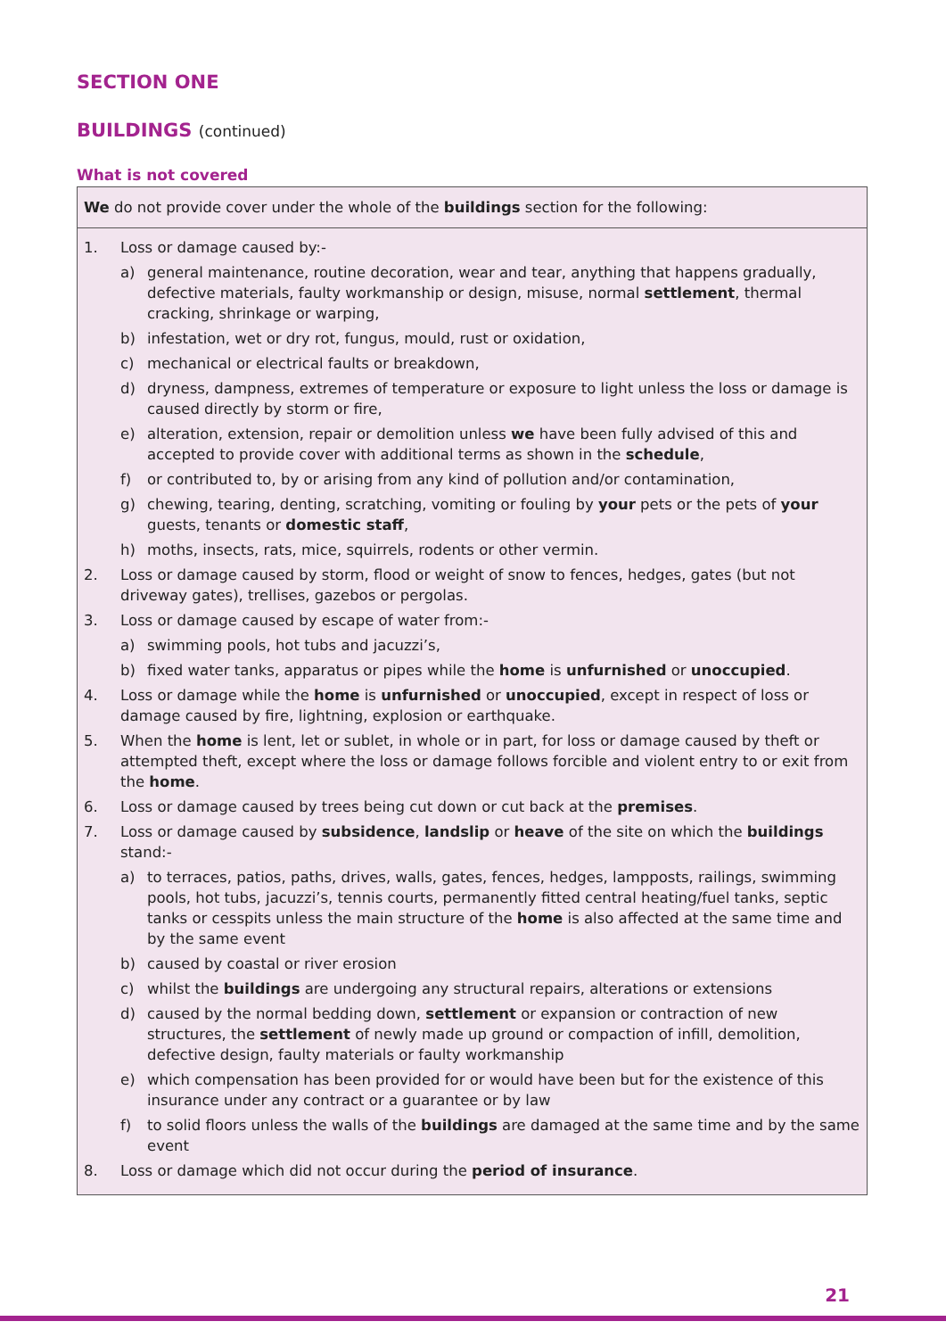SECTION ONE
BUILDINGS (continued)
What is not covered
We do not provide cover under the whole of the buildings section for the following:
1. Loss or damage caused by:-
a) general maintenance, routine decoration, wear and tear, anything that happens gradually, defective materials, faulty workmanship or design, misuse, normal settlement, thermal cracking, shrinkage or warping,
b) infestation, wet or dry rot, fungus, mould, rust or oxidation,
c) mechanical or electrical faults or breakdown,
d) dryness, dampness, extremes of temperature or exposure to light unless the loss or damage is caused directly by storm or fire,
e) alteration, extension, repair or demolition unless we have been fully advised of this and accepted to provide cover with additional terms as shown in the schedule,
f) or contributed to, by or arising from any kind of pollution and/or contamination,
g) chewing, tearing, denting, scratching, vomiting or fouling by your pets or the pets of your guests, tenants or domestic staff,
h) moths, insects, rats, mice, squirrels, rodents or other vermin.
2. Loss or damage caused by storm, flood or weight of snow to fences, hedges, gates (but not driveway gates), trellises, gazebos or pergolas.
3. Loss or damage caused by escape of water from:-
a) swimming pools, hot tubs and jacuzzi’s,
b) fixed water tanks, apparatus or pipes while the home is unfurnished or unoccupied.
4. Loss or damage while the home is unfurnished or unoccupied, except in respect of loss or damage caused by fire, lightning, explosion or earthquake.
5. When the home is lent, let or sublet, in whole or in part, for loss or damage caused by theft or attempted theft, except where the loss or damage follows forcible and violent entry to or exit from the home.
6. Loss or damage caused by trees being cut down or cut back at the premises.
7. Loss or damage caused by subsidence, landslip or heave of the site on which the buildings stand:-
a) to terraces, patios, paths, drives, walls, gates, fences, hedges, lampposts, railings, swimming pools, hot tubs, jacuzzi’s, tennis courts, permanently fitted central heating/fuel tanks, septic tanks or cesspits unless the main structure of the home is also affected at the same time and by the same event
b) caused by coastal or river erosion
c) whilst the buildings are undergoing any structural repairs, alterations or extensions
d) caused by the normal bedding down, settlement or expansion or contraction of new structures, the settlement of newly made up ground or compaction of infill, demolition, defective design, faulty materials or faulty workmanship
e) which compensation has been provided for or would have been but for the existence of this insurance under any contract or a guarantee or by law
f) to solid floors unless the walls of the buildings are damaged at the same time and by the same event
8. Loss or damage which did not occur during the period of insurance.
21